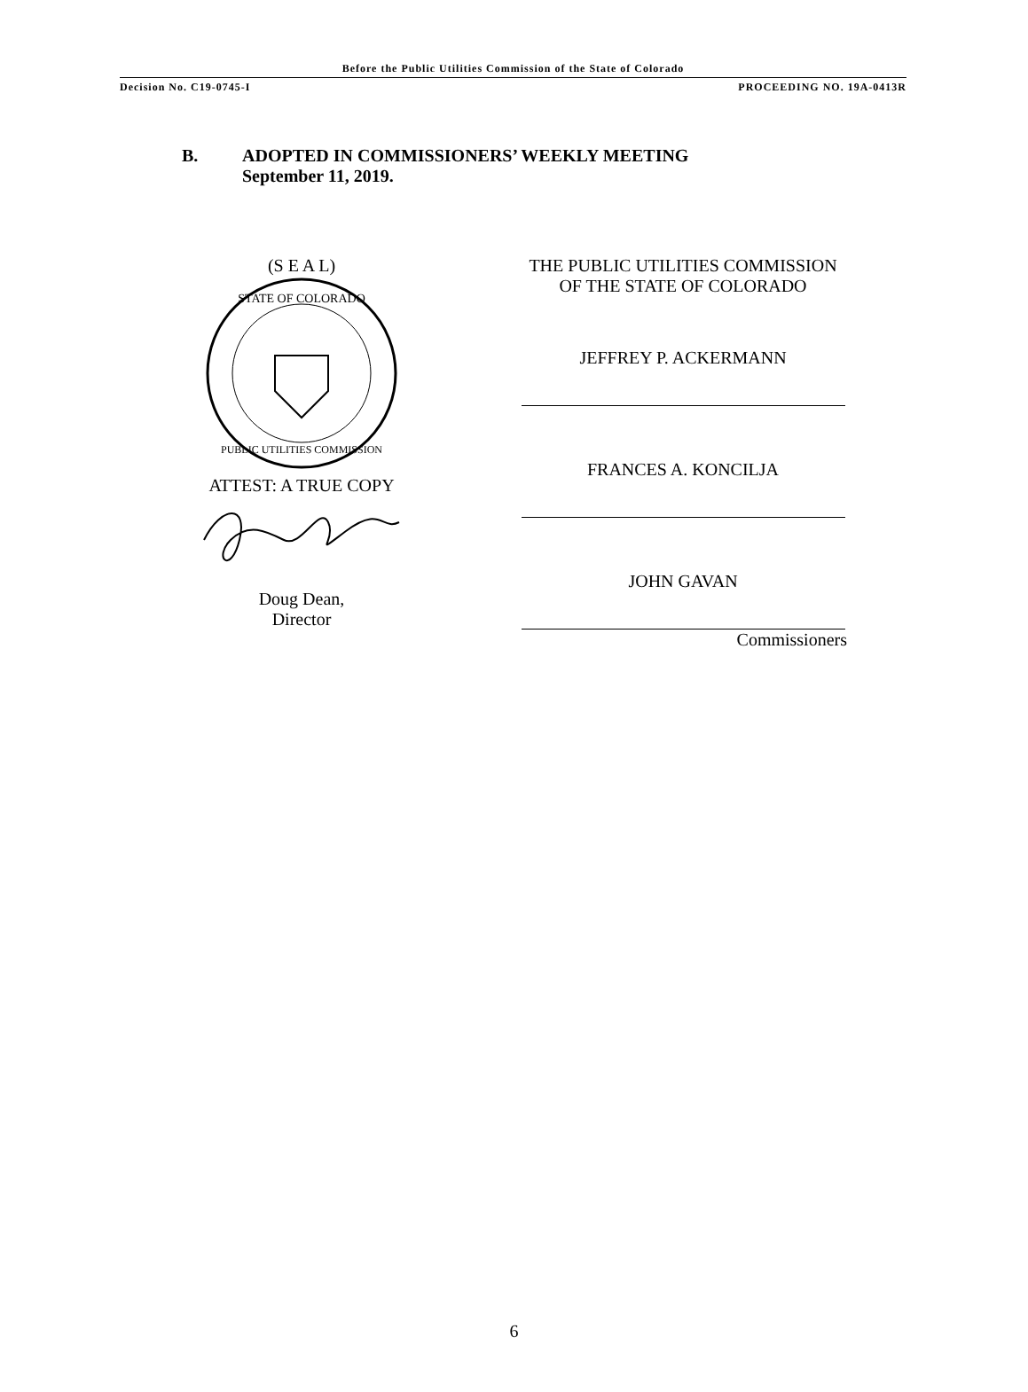Before the Public Utilities Commission of the State of Colorado
Decision No. C19-0745-I PROCEEDING NO. 19A-0413R
B. ADOPTED IN COMMISSIONERS’ WEEKLY MEETING
September 11, 2019.
(S E A L)
STATE OF COLORADO
PUBLIC UTILITIES COMMISSION
ATTEST: A TRUE COPY
Doug Dean,
Director
THE PUBLIC UTILITIES COMMISSION
OF THE STATE OF COLORADO
JEFFREY P. ACKERMANN
FRANCES A. KONCILJA
JOHN GAVAN
Commissioners
6